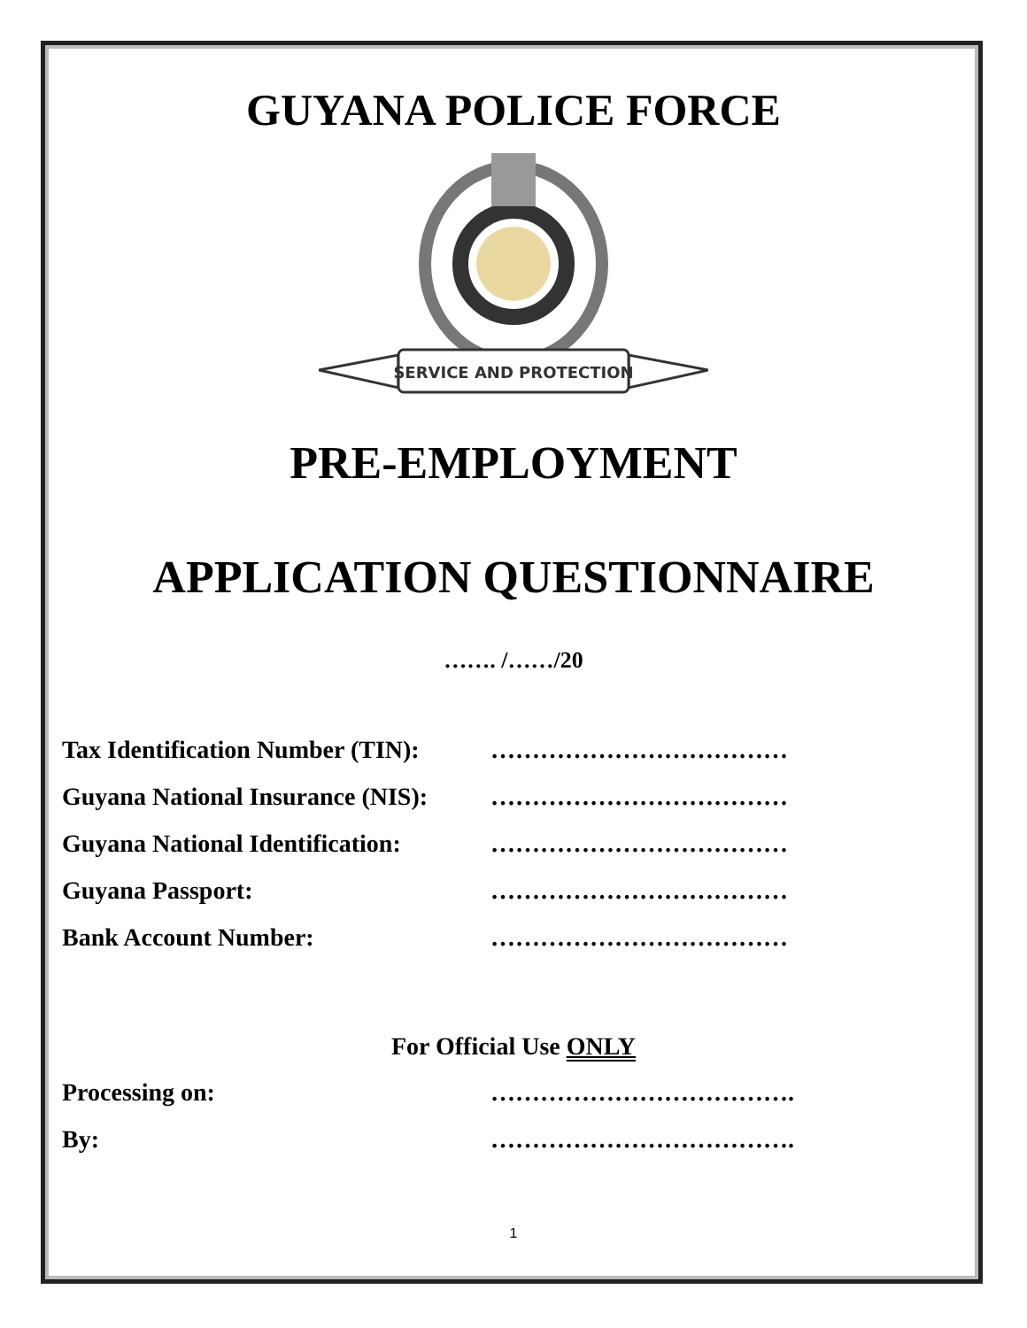GUYANA POLICE FORCE
SERVICE AND PROTECTION
PRE-EMPLOYMENT
APPLICATION QUESTIONNAIRE
……. /……/20
Tax Identification Number (TIN): ………………………………
Guyana National Insurance (NIS): ………………………………
Guyana National Identification: ………………………………
Guyana Passport: ………………………………
Bank Account Number: ………………………………
For Official Use ONLY
Processing on: ……………………………….
By: ……………………………….
1